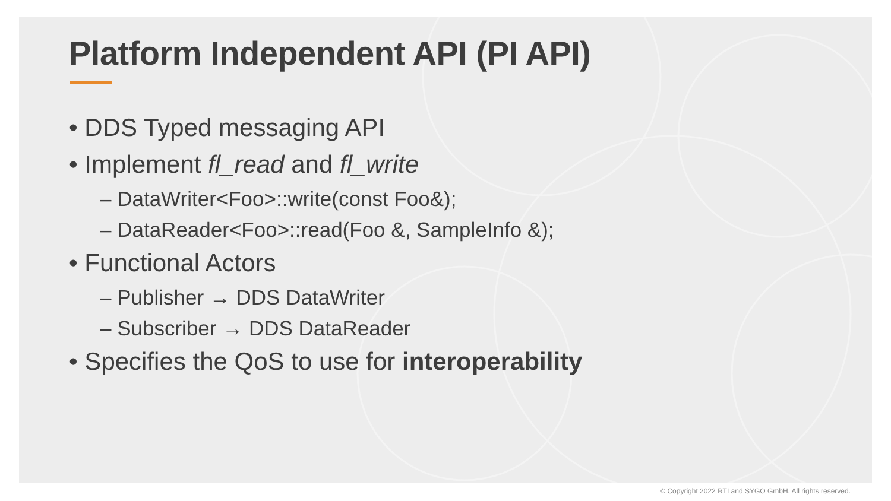Platform Independent API (PI API)
• DDS Typed messaging API
• Implement fl_read and fl_write
– DataWriter<Foo>::write(const Foo&);
– DataReader<Foo>::read(Foo &, SampleInfo &);
• Functional Actors
– Publisher → DDS DataWriter
– Subscriber → DDS DataReader
• Specifies the QoS to use for interoperability
© Copyright 2022 RTI and SYGO GmbH. All rights reserved.